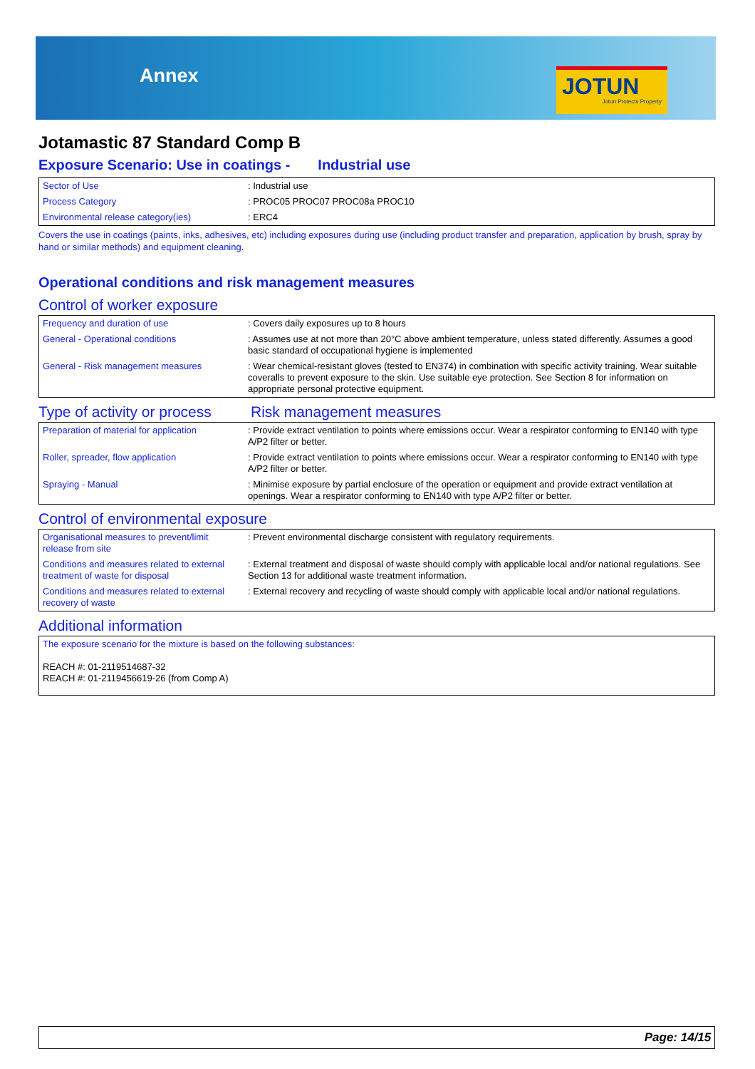Annex
JOTUN
Jotun Protects Property
Jotamastic 87 Standard Comp B
Exposure Scenario: Use in coatings - Industrial use
| Sector of Use | : Industrial use |
| Process Category | : PROC05 PROC07 PROC08a PROC10 |
| Environmental release category(ies) | : ERC4 |
Covers the use in coatings (paints, inks, adhesives, etc) including exposures during use (including product transfer and preparation, application by brush, spray by hand or similar methods) and equipment cleaning.
Operational conditions and risk management measures
Control of worker exposure
| Frequency and duration of use | : Covers daily exposures up to 8 hours |
| General - Operational conditions | : Assumes use at not more than 20°C above ambient temperature, unless stated differently. Assumes a good basic standard of occupational hygiene is implemented |
| General - Risk management measures | : Wear chemical-resistant gloves (tested to EN374) in combination with specific activity training. Wear suitable coveralls to prevent exposure to the skin. Use suitable eye protection. See Section 8 for information on appropriate personal protective equipment. |
Type of activity or process
Risk management measures
| Preparation of material for application | : Provide extract ventilation to points where emissions occur. Wear a respirator conforming to EN140 with type A/P2 filter or better. |
| Roller, spreader, flow application | : Provide extract ventilation to points where emissions occur. Wear a respirator conforming to EN140 with type A/P2 filter or better. |
| Spraying - Manual | : Minimise exposure by partial enclosure of the operation or equipment and provide extract ventilation at openings. Wear a respirator conforming to EN140 with type A/P2 filter or better. |
Control of environmental exposure
| Organisational measures to prevent/limit release from site | : Prevent environmental discharge consistent with regulatory requirements. |
| Conditions and measures related to external treatment of waste for disposal | : External treatment and disposal of waste should comply with applicable local and/or national regulations. See Section 13 for additional waste treatment information. |
| Conditions and measures related to external recovery of waste | : External recovery and recycling of waste should comply with applicable local and/or national regulations. |
Additional information
| The exposure scenario for the mixture is based on the following substances: REACH #: 01-2119514687-32 REACH #: 01-2119456619-26 (from Comp A) |
Page: 14/15